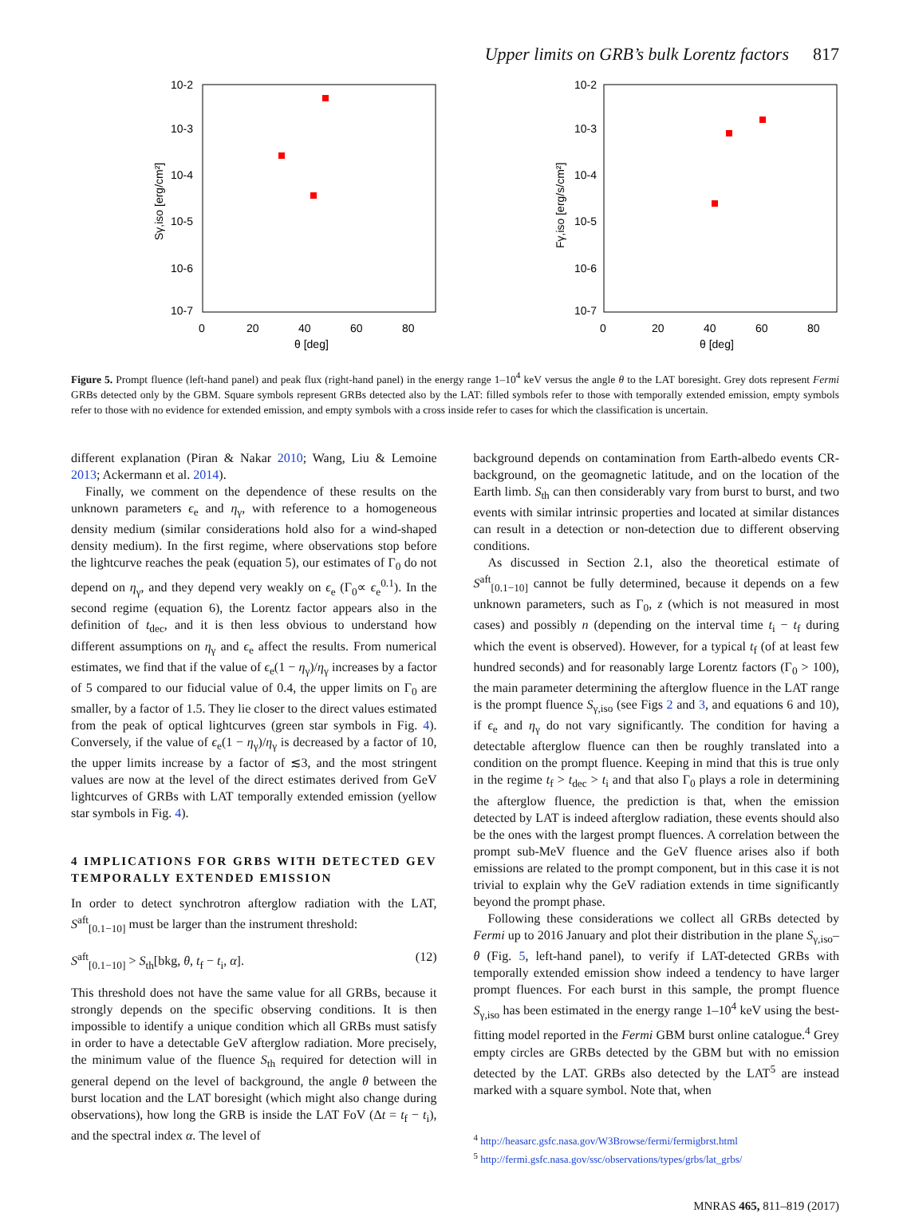Upper limits on GRB’s bulk Lorentz factors 817
10-2
10-3
10-4
10-5
10-6
10-7
0
20
40
60
80
θ [deg]
Sγ,iso [erg/cm²]
10-2
10-3
10-4
10-5
10-6
10-7
0
20
40
60
80
θ [deg]
Fγ,iso [erg/s/cm²]
Figure 5. Prompt fluence (left-hand panel) and peak flux (right-hand panel) in the energy range 1–10<sup>4</sup> keV versus the angle θ to the LAT boresight. Grey dots represent Fermi GRBs detected only by the GBM. Square symbols represent GRBs detected also by the LAT: filled symbols refer to those with temporally extended emission, empty symbols refer to those with no evidence for extended emission, and empty symbols with a cross inside refer to cases for which the classification is uncertain.
different explanation (Piran & Nakar 2010; Wang, Liu & Lemoine 2013; Ackermann et al. 2014).
Finally, we comment on the dependence of these results on the unknown parameters ϵ<sub>e</sub> and η<sub>γ</sub>, with reference to a homogeneous density medium (similar considerations hold also for a wind-shaped density medium). In the first regime, where observations stop before the lightcurve reaches the peak (equation 5), our estimates of Γ<sub>0</sub> do not depend on η<sub>γ</sub>, and they depend very weakly on ϵ<sub>e</sub> (Γ<sub>0</sub>∝ ϵ<sub>e</sub><sup>0.1</sup>). In the second regime (equation 6), the Lorentz factor appears also in the definition of t<sub>dec</sub>, and it is then less obvious to understand how different assumptions on η<sub>γ</sub> and ϵ<sub>e</sub> affect the results. From numerical estimates, we find that if the value of ϵ<sub>e</sub>(1 − η<sub>γ</sub>)/η<sub>γ</sub> increases by a factor of 5 compared to our fiducial value of 0.4, the upper limits on Γ<sub>0</sub> are smaller, by a factor of 1.5. They lie closer to the direct values estimated from the peak of optical lightcurves (green star symbols in Fig. 4). Conversely, if the value of ϵ<sub>e</sub>(1 − η<sub>γ</sub>)/η<sub>γ</sub> is decreased by a factor of 10, the upper limits increase by a factor of ≲3, and the most stringent values are now at the level of the direct estimates derived from GeV lightcurves of GRBs with LAT temporally extended emission (yellow star symbols in Fig. 4).
4 IMPLICATIONS FOR GRBS WITH DETECTED GEV TEMPORALLY EXTENDED EMISSION
In order to detect synchrotron afterglow radiation with the LAT, S<sup>aft</sup><sub>[0.1−10]</sub> must be larger than the instrument threshold:
S<sup>aft</sup><sub>[0.1−10]</sub> > S<sub>th</sub>[bkg, θ, t<sub>f</sub> − t<sub>i</sub>, α]. (12)
This threshold does not have the same value for all GRBs, because it strongly depends on the specific observing conditions. It is then impossible to identify a unique condition which all GRBs must satisfy in order to have a detectable GeV afterglow radiation. More precisely, the minimum value of the fluence S<sub>th</sub> required for detection will in general depend on the level of background, the angle θ between the burst location and the LAT boresight (which might also change during observations), how long the GRB is inside the LAT FoV (Δt = t<sub>f</sub> − t<sub>i</sub>), and the spectral index α. The level of
background depends on contamination from Earth-albedo events CR-background, on the geomagnetic latitude, and on the location of the Earth limb. S<sub>th</sub> can then considerably vary from burst to burst, and two events with similar intrinsic properties and located at similar distances can result in a detection or non-detection due to different observing conditions.
As discussed in Section 2.1, also the theoretical estimate of S<sup>aft</sup><sub>[0.1−10]</sub> cannot be fully determined, because it depends on a few unknown parameters, such as Γ<sub>0</sub>, z (which is not measured in most cases) and possibly n (depending on the interval time t<sub>i</sub> − t<sub>f</sub> during which the event is observed). However, for a typical t<sub>f</sub> (of at least few hundred seconds) and for reasonably large Lorentz factors (Γ<sub>0</sub> > 100), the main parameter determining the afterglow fluence in the LAT range is the prompt fluence S<sub>γ,iso</sub> (see Figs 2 and 3, and equations 6 and 10), if ϵ<sub>e</sub> and η<sub>γ</sub> do not vary significantly. The condition for having a detectable afterglow fluence can then be roughly translated into a condition on the prompt fluence. Keeping in mind that this is true only in the regime t<sub>f</sub> > t<sub>dec</sub> > t<sub>i</sub> and that also Γ<sub>0</sub> plays a role in determining the afterglow fluence, the prediction is that, when the emission detected by LAT is indeed afterglow radiation, these events should also be the ones with the largest prompt fluences. A correlation between the prompt sub-MeV fluence and the GeV fluence arises also if both emissions are related to the prompt component, but in this case it is not trivial to explain why the GeV radiation extends in time significantly beyond the prompt phase.
Following these considerations we collect all GRBs detected by Fermi up to 2016 January and plot their distribution in the plane S<sub>γ,iso</sub>–θ (Fig. 5, left-hand panel), to verify if LAT-detected GRBs with temporally extended emission show indeed a tendency to have larger prompt fluences. For each burst in this sample, the prompt fluence S<sub>γ,iso</sub> has been estimated in the energy range 1–10<sup>4</sup> keV using the best-fitting model reported in the Fermi GBM burst online catalogue.<sup>4</sup> Grey empty circles are GRBs detected by the GBM but with no emission detected by the LAT. GRBs also detected by the LAT<sup>5</sup> are instead marked with a square symbol. Note that, when
<sup>4</sup> http://heasarc.gsfc.nasa.gov/W3Browse/fermi/fermigbrst.html
<sup>5</sup> http://fermi.gsfc.nasa.gov/ssc/observations/types/grbs/lat_grbs/
MNRAS 465, 811–819 (2017)